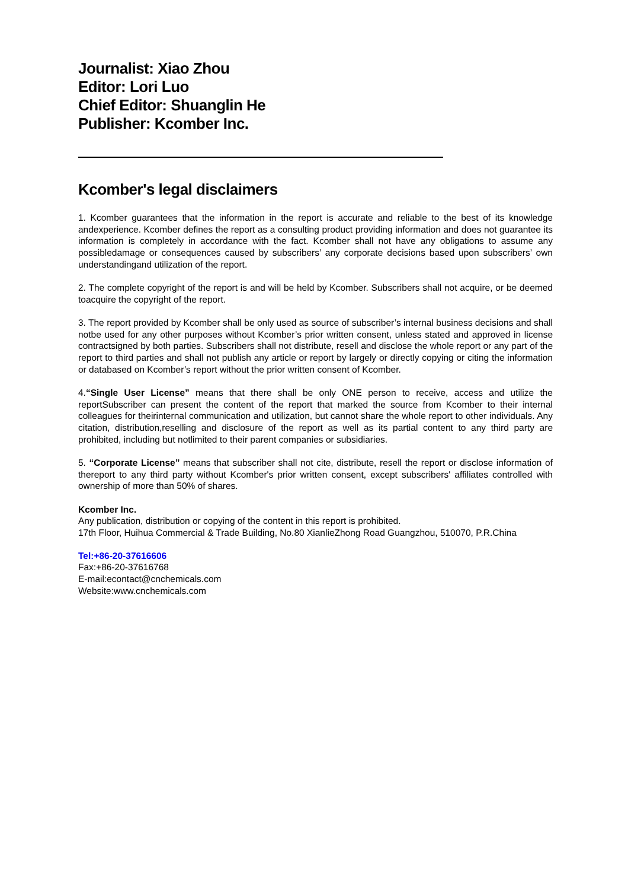Journalist: Xiao Zhou
Editor: Lori Luo
Chief Editor: Shuanglin He
Publisher: Kcomber Inc.
Kcomber's legal disclaimers
1. Kcomber guarantees that the information in the report is accurate and reliable to the best of its knowledge andexperience. Kcomber defines the report as a consulting product providing information and does not guarantee its information is completely in accordance with the fact. Kcomber shall not have any obligations to assume any possibledamage or consequences caused by subscribers’ any corporate decisions based upon subscribers’ own understandingand utilization of the report.
2. The complete copyright of the report is and will be held by Kcomber. Subscribers shall not acquire, or be deemed toacquire the copyright of the report.
3. The report provided by Kcomber shall be only used as source of subscriber’s internal business decisions and shall notbe used for any other purposes without Kcomber’s prior written consent, unless stated and approved in license contractsigned by both parties. Subscribers shall not distribute, resell and disclose the whole report or any part of the report to third parties and shall not publish any article or report by largely or directly copying or citing the information or databased on Kcomber’s report without the prior written consent of Kcomber.
4.“Single User License” means that there shall be only ONE person to receive, access and utilize the reportSubscriber can present the content of the report that marked the source from Kcomber to their internal colleagues for theirinternal communication and utilization, but cannot share the whole report to other individuals. Any citation, distribution,reselling and disclosure of the report as well as its partial content to any third party are prohibited, including but notlimited to their parent companies or subsidiaries.
5. “Corporate License” means that subscriber shall not cite, distribute, resell the report or disclose information of thereport to any third party without Kcomber's prior written consent, except subscribers' affiliates controlled with ownership of more than 50% of shares.
Kcomber Inc.
Any publication, distribution or copying of the content in this report is prohibited.
17th Floor, Huihua Commercial & Trade Building, No.80 XianlieZhong Road Guangzhou, 510070, P.R.China
Tel:+86-20-37616606
Fax:+86-20-37616768
E-mail:econtact@cnchemicals.com
Website:www.cnchemicals.com